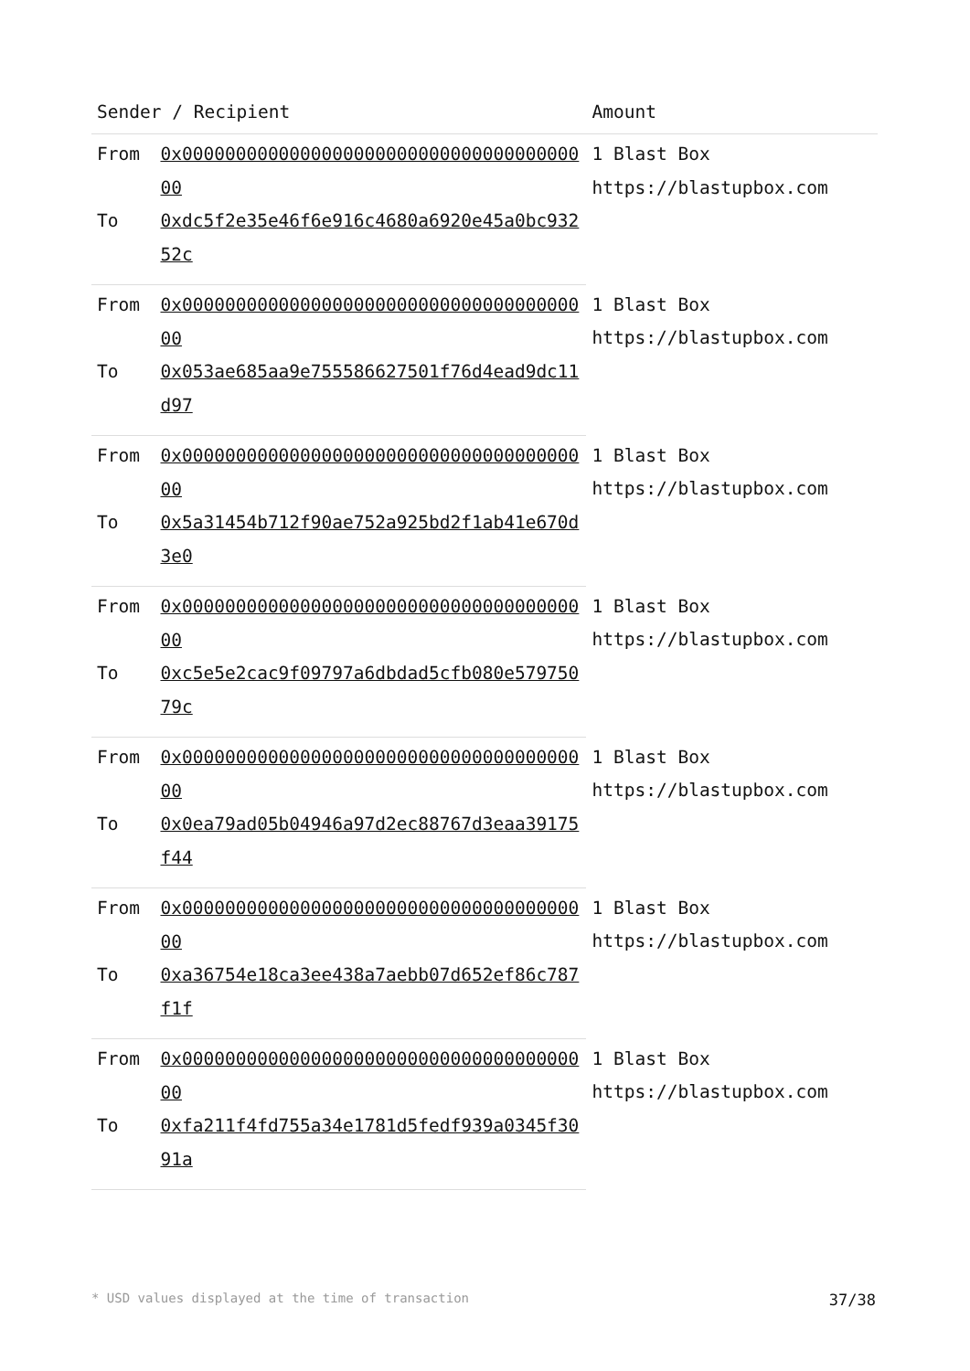| Sender / Recipient | | Amount |
| --- | --- | --- |
| From | 0x000000000000000000000000000000000000000 | 1 Blast Box https://blastupbox.com |
| To | 0xdc5f2e35e46f6e916c4680a6920e45a0bc93252c | |
| From | 0x000000000000000000000000000000000000000 | 1 Blast Box https://blastupbox.com |
| To | 0x053ae685aa9e755586627501f76d4ead9dc11d97 | |
| From | 0x000000000000000000000000000000000000000 | 1 Blast Box https://blastupbox.com |
| To | 0x5a31454b712f90ae752a925bd2f1ab41e670d3e0 | |
| From | 0x000000000000000000000000000000000000000 | 1 Blast Box https://blastupbox.com |
| To | 0xc5e5e2cac9f09797a6dbdad5cfb080e57975079c | |
| From | 0x000000000000000000000000000000000000000 | 1 Blast Box https://blastupbox.com |
| To | 0x0ea79ad05b04946a97d2ec88767d3eaa39175f44 | |
| From | 0x000000000000000000000000000000000000000 | 1 Blast Box https://blastupbox.com |
| To | 0xa36754e18ca3ee438a7aebb07d652ef86c787f1f | |
| From | 0x000000000000000000000000000000000000000 | 1 Blast Box https://blastupbox.com |
| To | 0xfa211f4fd755a34e1781d5fedf939a0345f3091a | |
* USD values displayed at the time of transaction 37/38